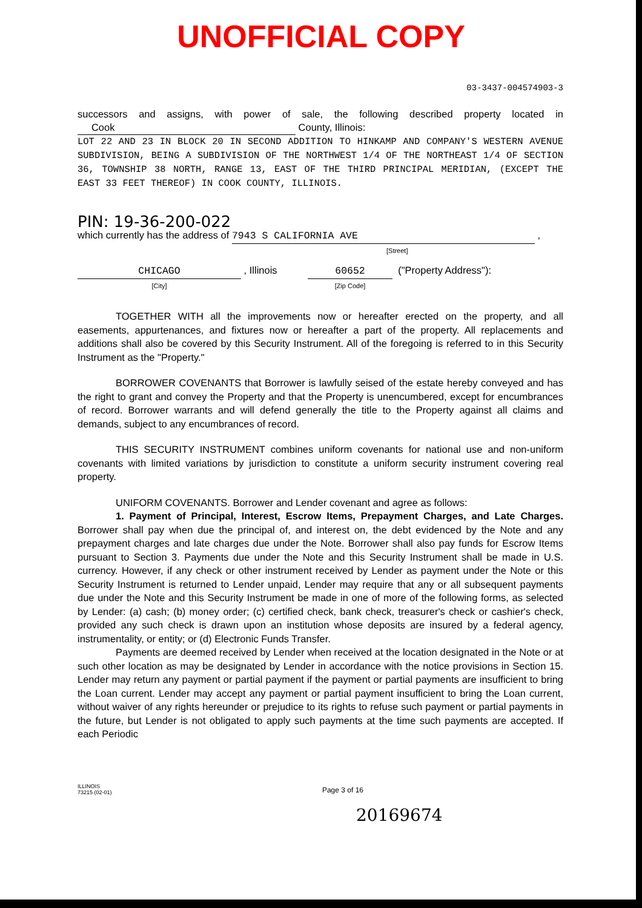UNOFFICIAL COPY
03-3437-004574903-3
successors and assigns, with power of sale, the following described property located in Cook County, Illinois:
LOT 22 AND 23 IN BLOCK 20 IN SECOND ADDITION TO HINKAMP AND COMPANY'S WESTERN AVENUE SUBDIVISION, BEING A SUBDIVISION OF THE NORTHWEST 1/4 OF THE NORTHEAST 1/4 OF SECTION 36, TOWNSHIP 38 NORTH, RANGE 13, EAST OF THE THIRD PRINCIPAL MERIDIAN, (EXCEPT THE EAST 33 FEET THEREOF) IN COOK COUNTY, ILLINOIS.
PIN: 19-36-200-022
which currently has the address of 7943 S CALIFORNIA AVE ,
[Street]
CHICAGO , Illinois 60652 ("Property Address"):
[City] [Zip Code]
TOGETHER WITH all the improvements now or hereafter erected on the property, and all easements, appurtenances, and fixtures now or hereafter a part of the property. All replacements and additions shall also be covered by this Security Instrument. All of the foregoing is referred to in this Security Instrument as the "Property."
BORROWER COVENANTS that Borrower is lawfully seised of the estate hereby conveyed and has the right to grant and convey the Property and that the Property is unencumbered, except for encumbrances of record. Borrower warrants and will defend generally the title to the Property against all claims and demands, subject to any encumbrances of record.
THIS SECURITY INSTRUMENT combines uniform covenants for national use and non-uniform covenants with limited variations by jurisdiction to constitute a uniform security instrument covering real property.
UNIFORM COVENANTS. Borrower and Lender covenant and agree as follows:
1. Payment of Principal, Interest, Escrow Items, Prepayment Charges, and Late Charges. Borrower shall pay when due the principal of, and interest on, the debt evidenced by the Note and any prepayment charges and late charges due under the Note. Borrower shall also pay funds for Escrow Items pursuant to Section 3. Payments due under the Note and this Security Instrument shall be made in U.S. currency. However, if any check or other instrument received by Lender as payment under the Note or this Security Instrument is returned to Lender unpaid, Lender may require that any or all subsequent payments due under the Note and this Security Instrument be made in one of more of the following forms, as selected by Lender: (a) cash; (b) money order; (c) certified check, bank check, treasurer's check or cashier's check, provided any such check is drawn upon an institution whose deposits are insured by a federal agency, instrumentality, or entity; or (d) Electronic Funds Transfer.
Payments are deemed received by Lender when received at the location designated in the Note or at such other location as may be designated by Lender in accordance with the notice provisions in Section 15. Lender may return any payment or partial payment if the payment or partial payments are insufficient to bring the Loan current. Lender may accept any payment or partial payment insufficient to bring the Loan current, without waiver of any rights hereunder or prejudice to its rights to refuse such payment or partial payments in the future, but Lender is not obligated to apply such payments at the time such payments are accepted. If each Periodic
ILLINOIS
73215 (02-01)
Page 3 of 16
20169674